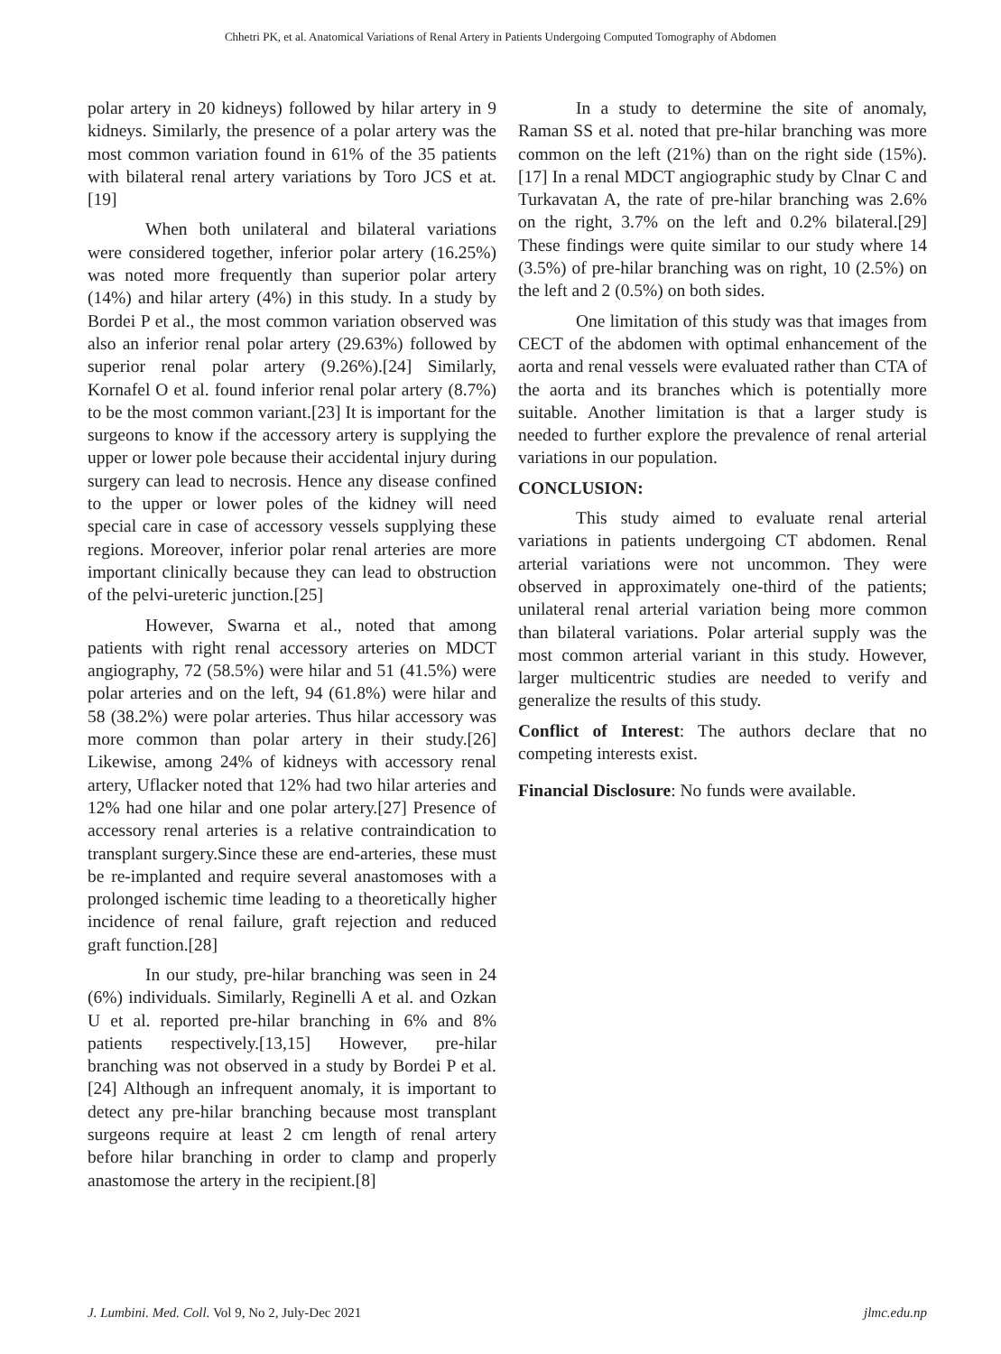Chhetri PK, et al. Anatomical Variations of Renal Artery in Patients Undergoing Computed Tomography of Abdomen
polar artery in 20 kidneys) followed by hilar artery in 9 kidneys. Similarly, the presence of a polar artery was the most common variation found in 61% of the 35 patients with bilateral renal artery variations by Toro JCS et at.[19]
When both unilateral and bilateral variations were considered together, inferior polar artery (16.25%) was noted more frequently than superior polar artery (14%) and hilar artery (4%) in this study. In a study by Bordei P et al., the most common variation observed was also an inferior renal polar artery (29.63%) followed by superior renal polar artery (9.26%).[24] Similarly, Kornafel O et al. found inferior renal polar artery (8.7%) to be the most common variant.[23] It is important for the surgeons to know if the accessory artery is supplying the upper or lower pole because their accidental injury during surgery can lead to necrosis. Hence any disease confined to the upper or lower poles of the kidney will need special care in case of accessory vessels supplying these regions. Moreover, inferior polar renal arteries are more important clinically because they can lead to obstruction of the pelvi-ureteric junction.[25]
However, Swarna et al., noted that among patients with right renal accessory arteries on MDCT angiography, 72 (58.5%) were hilar and 51 (41.5%) were polar arteries and on the left, 94 (61.8%) were hilar and 58 (38.2%) were polar arteries. Thus hilar accessory was more common than polar artery in their study.[26] Likewise, among 24% of kidneys with accessory renal artery, Uflacker noted that 12% had two hilar arteries and 12% had one hilar and one polar artery.[27] Presence of accessory renal arteries is a relative contraindication to transplant surgery.Since these are end-arteries, these must be re-implanted and require several anastomoses with a prolonged ischemic time leading to a theoretically higher incidence of renal failure, graft rejection and reduced graft function.[28]
In our study, pre-hilar branching was seen in 24 (6%) individuals. Similarly, Reginelli A et al. and Ozkan U et al. reported pre-hilar branching in 6% and 8% patients respectively.[13,15] However, pre-hilar branching was not observed in a study by Bordei P et al.[24] Although an infrequent anomaly, it is important to detect any pre-hilar branching because most transplant surgeons require at least 2 cm length of renal artery before hilar branching in order to clamp and properly anastomose the artery in the recipient.[8]
In a study to determine the site of anomaly, Raman SS et al. noted that pre-hilar branching was more common on the left (21%) than on the right side (15%).[17] In a renal MDCT angiographic study by Clnar C and Turkavatan A, the rate of pre-hilar branching was 2.6% on the right, 3.7% on the left and 0.2% bilateral.[29] These findings were quite similar to our study where 14 (3.5%) of pre-hilar branching was on right, 10 (2.5%) on the left and 2 (0.5%) on both sides.
One limitation of this study was that images from CECT of the abdomen with optimal enhancement of the aorta and renal vessels were evaluated rather than CTA of the aorta and its branches which is potentially more suitable. Another limitation is that a larger study is needed to further explore the prevalence of renal arterial variations in our population.
CONCLUSION:
This study aimed to evaluate renal arterial variations in patients undergoing CT abdomen. Renal arterial variations were not uncommon. They were observed in approximately one-third of the patients; unilateral renal arterial variation being more common than bilateral variations. Polar arterial supply was the most common arterial variant in this study. However, larger multicentric studies are needed to verify and generalize the results of this study.
Conflict of Interest: The authors declare that no competing interests exist.
Financial Disclosure: No funds were available.
J. Lumbini. Med. Coll. Vol 9, No 2, July-Dec 2021 jlmc.edu.np